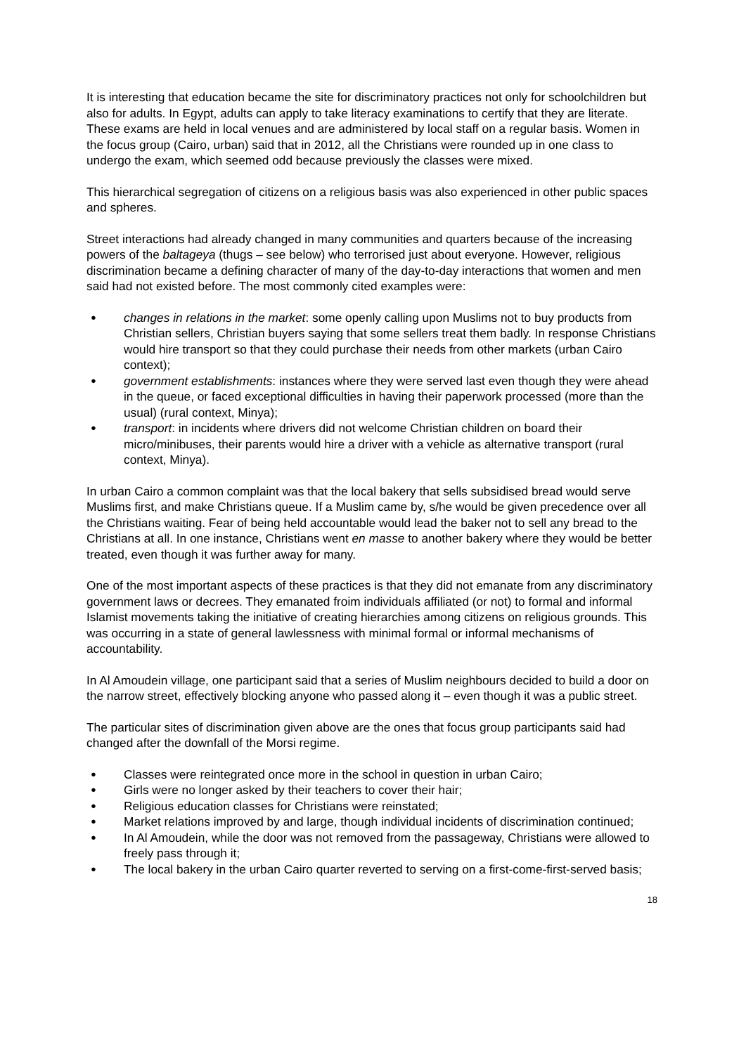It is interesting that education became the site for discriminatory practices not only for schoolchildren but also for adults. In Egypt, adults can apply to take literacy examinations to certify that they are literate. These exams are held in local venues and are administered by local staff on a regular basis. Women in the focus group (Cairo, urban) said that in 2012, all the Christians were rounded up in one class to undergo the exam, which seemed odd because previously the classes were mixed.
This hierarchical segregation of citizens on a religious basis was also experienced in other public spaces and spheres.
Street interactions had already changed in many communities and quarters because of the increasing powers of the baltageya (thugs – see below) who terrorised just about everyone. However, religious discrimination became a defining character of many of the day-to-day interactions that women and men said had not existed before. The most commonly cited examples were:
● changes in relations in the market: some openly calling upon Muslims not to buy products from Christian sellers, Christian buyers saying that some sellers treat them badly. In response Christians would hire transport so that they could purchase their needs from other markets (urban Cairo context);
● government establishments: instances where they were served last even though they were ahead in the queue, or faced exceptional difficulties in having their paperwork processed (more than the usual) (rural context, Minya);
● transport: in incidents where drivers did not welcome Christian children on board their micro/minibuses, their parents would hire a driver with a vehicle as alternative transport (rural context, Minya).
In urban Cairo a common complaint was that the local bakery that sells subsidised bread would serve Muslims first, and make Christians queue. If a Muslim came by, s/he would be given precedence over all the Christians waiting. Fear of being held accountable would lead the baker not to sell any bread to the Christians at all. In one instance, Christians went en masse to another bakery where they would be better treated, even though it was further away for many.
One of the most important aspects of these practices is that they did not emanate from any discriminatory government laws or decrees. They emanated froim individuals affiliated (or not) to formal and informal Islamist movements taking the initiative of creating hierarchies among citizens on religious grounds. This was occurring in a state of general lawlessness with minimal formal or informal mechanisms of accountability.
In Al Amoudein village, one participant said that a series of Muslim neighbours decided to build a door on the narrow street, effectively blocking anyone who passed along it – even though it was a public street.
The particular sites of discrimination given above are the ones that focus group participants said had changed after the downfall of the Morsi regime.
● Classes were reintegrated once more in the school in question in urban Cairo;
● Girls were no longer asked by their teachers to cover their hair;
● Religious education classes for Christians were reinstated;
● Market relations improved by and large, though individual incidents of discrimination continued;
● In Al Amoudein, while the door was not removed from the passageway, Christians were allowed to freely pass through it;
● The local bakery in the urban Cairo quarter reverted to serving on a first-come-first-served basis;
18